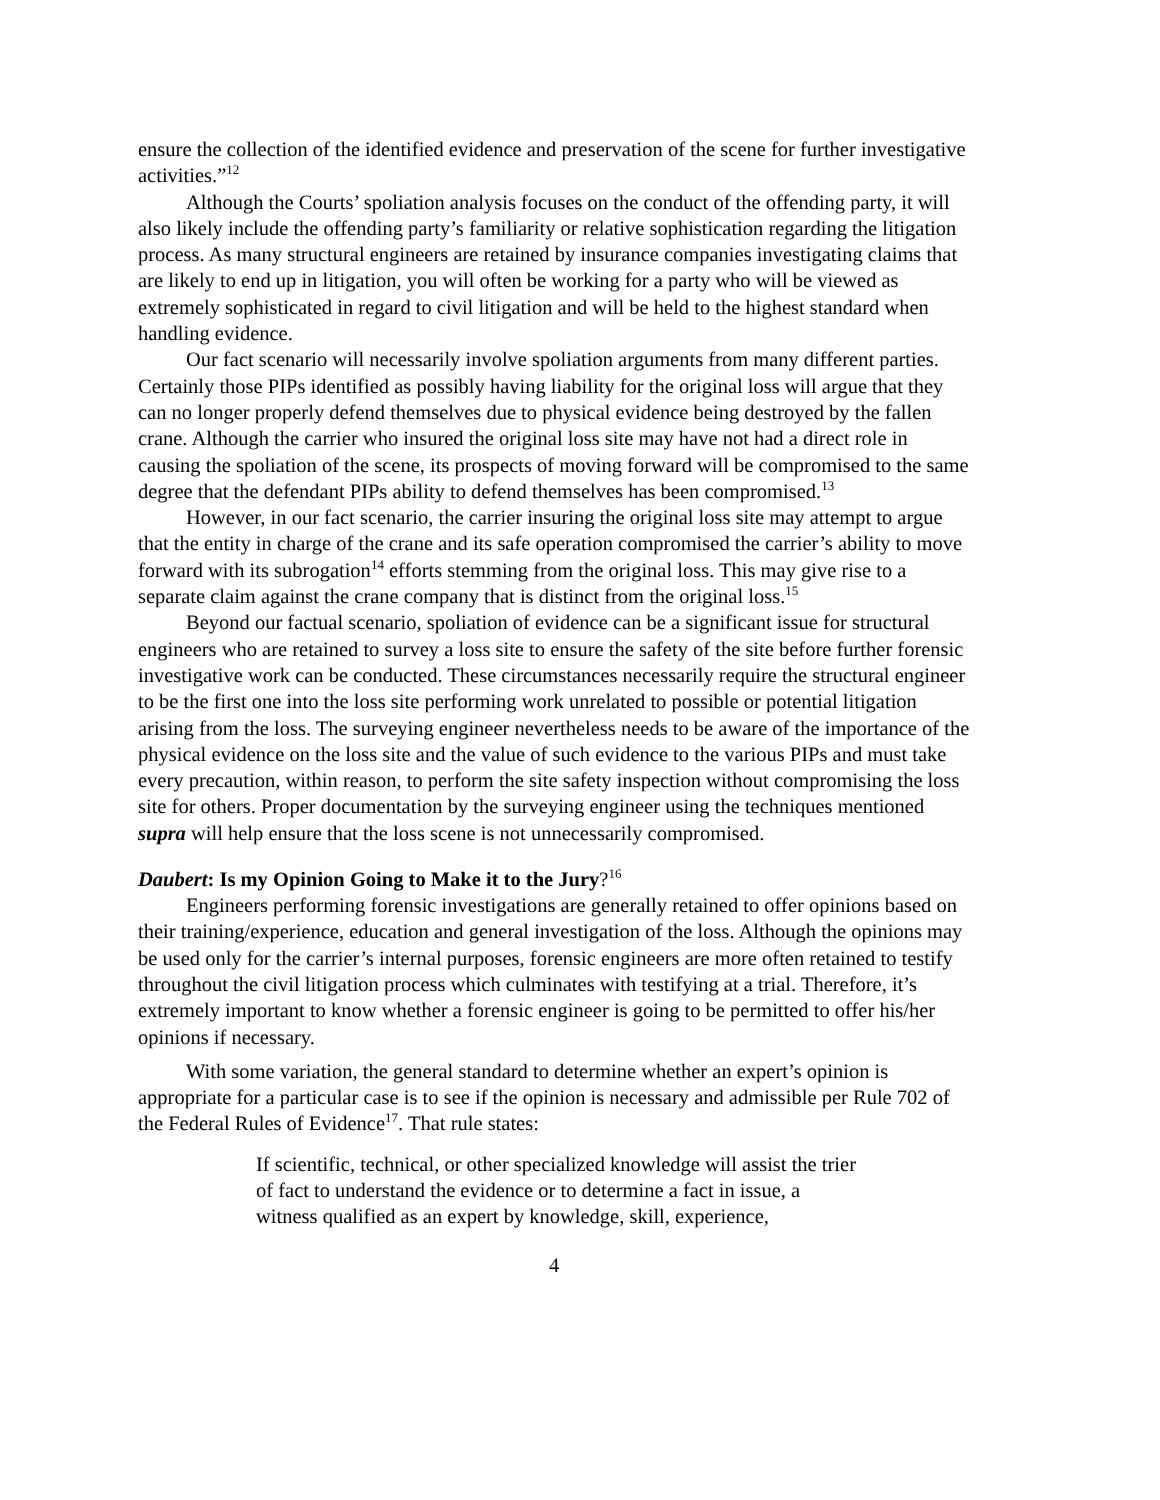ensure the collection of the identified evidence and preservation of the scene for further investigative activities.”<sup>12</sup>
Although the Courts’ spoliation analysis focuses on the conduct of the offending party, it will also likely include the offending party’s familiarity or relative sophistication regarding the litigation process. As many structural engineers are retained by insurance companies investigating claims that are likely to end up in litigation, you will often be working for a party who will be viewed as extremely sophisticated in regard to civil litigation and will be held to the highest standard when handling evidence.
Our fact scenario will necessarily involve spoliation arguments from many different parties. Certainly those PIPs identified as possibly having liability for the original loss will argue that they can no longer properly defend themselves due to physical evidence being destroyed by the fallen crane. Although the carrier who insured the original loss site may have not had a direct role in causing the spoliation of the scene, its prospects of moving forward will be compromised to the same degree that the defendant PIPs ability to defend themselves has been compromised.<sup>13</sup>
However, in our fact scenario, the carrier insuring the original loss site may attempt to argue that the entity in charge of the crane and its safe operation compromised the carrier’s ability to move forward with its subrogation<sup>14</sup> efforts stemming from the original loss. This may give rise to a separate claim against the crane company that is distinct from the original loss.<sup>15</sup>
Beyond our factual scenario, spoliation of evidence can be a significant issue for structural engineers who are retained to survey a loss site to ensure the safety of the site before further forensic investigative work can be conducted. These circumstances necessarily require the structural engineer to be the first one into the loss site performing work unrelated to possible or potential litigation arising from the loss. The surveying engineer nevertheless needs to be aware of the importance of the physical evidence on the loss site and the value of such evidence to the various PIPs and must take every precaution, within reason, to perform the site safety inspection without compromising the loss site for others. Proper documentation by the surveying engineer using the techniques mentioned supra will help ensure that the loss scene is not unnecessarily compromised.
Daubert: Is my Opinion Going to Make it to the Jury?<sup>16</sup>
Engineers performing forensic investigations are generally retained to offer opinions based on their training/experience, education and general investigation of the loss. Although the opinions may be used only for the carrier’s internal purposes, forensic engineers are more often retained to testify throughout the civil litigation process which culminates with testifying at a trial. Therefore, it’s extremely important to know whether a forensic engineer is going to be permitted to offer his/her opinions if necessary.
With some variation, the general standard to determine whether an expert’s opinion is appropriate for a particular case is to see if the opinion is necessary and admissible per Rule 702 of the Federal Rules of Evidence<sup>17</sup>. That rule states:
If scientific, technical, or other specialized knowledge will assist the trier of fact to understand the evidence or to determine a fact in issue, a witness qualified as an expert by knowledge, skill, experience,
4